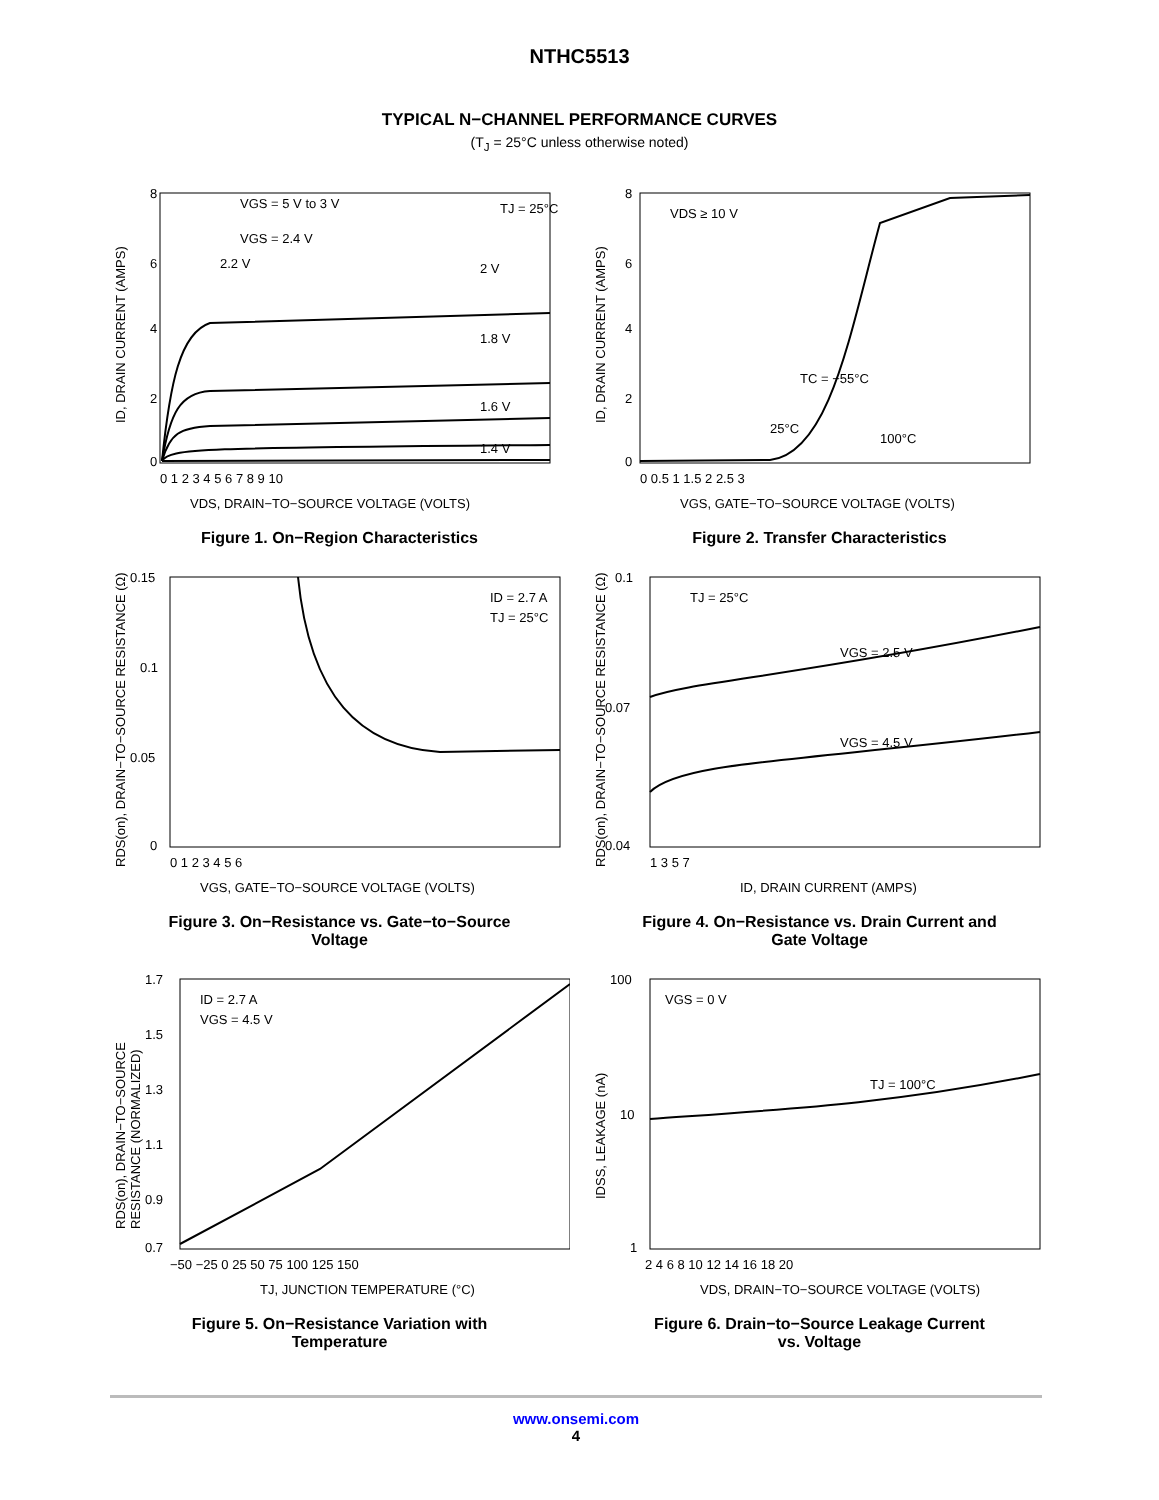NTHC5513
TYPICAL N−CHANNEL PERFORMANCE CURVES
(T<sub>J</sub> = 25°C unless otherwise noted)
8
6
4
2
0
VGS = 5 V to 3 V
VGS = 2.4 V
2.2 V
TJ = 25°C
2 V
1.8 V
1.6 V
1.4 V
0 1 2 3 4 5 6 7 8 9 10
VDS, DRAIN−TO−SOURCE VOLTAGE (VOLTS)
ID, DRAIN CURRENT (AMPS)
Figure 1. On−Region Characteristics
8
6
4
2
0
VDS ≥ 10 V
TC = −55°C
25°C
100°C
0 0.5 1 1.5 2 2.5 3
VGS, GATE−TO−SOURCE VOLTAGE (VOLTS)
ID, DRAIN CURRENT (AMPS)
Figure 2. Transfer Characteristics
0.15
0.1
0.05
0
ID = 2.7 A
TJ = 25°C
0 1 2 3 4 5 6
VGS, GATE−TO−SOURCE VOLTAGE (VOLTS)
RDS(on), DRAIN−TO−SOURCE RESISTANCE (Ω)
Figure 3. On−Resistance vs. Gate−to−Source
Voltage
0.1
0.07
0.04
TJ = 25°C
VGS = 2.5 V
VGS = 4.5 V
1 3 5 7
ID, DRAIN CURRENT (AMPS)
RDS(on), DRAIN−TO−SOURCE RESISTANCE (Ω)
Figure 4. On−Resistance vs. Drain Current and
Gate Voltage
1.7
1.5
1.3
1.1
0.9
0.7
ID = 2.7 A
VGS = 4.5 V
−50 −25 0 25 50 75 100 125 150
TJ, JUNCTION TEMPERATURE (°C)
RDS(on), DRAIN−TO−SOURCE
RESISTANCE (NORMALIZED)
Figure 5. On−Resistance Variation with
Temperature
100
10
1
VGS = 0 V
TJ = 100°C
2 4 6 8 10 12 14 16 18 20
VDS, DRAIN−TO−SOURCE VOLTAGE (VOLTS)
IDSS, LEAKAGE (nA)
Figure 6. Drain−to−Source Leakage Current
vs. Voltage
www.onsemi.com
4